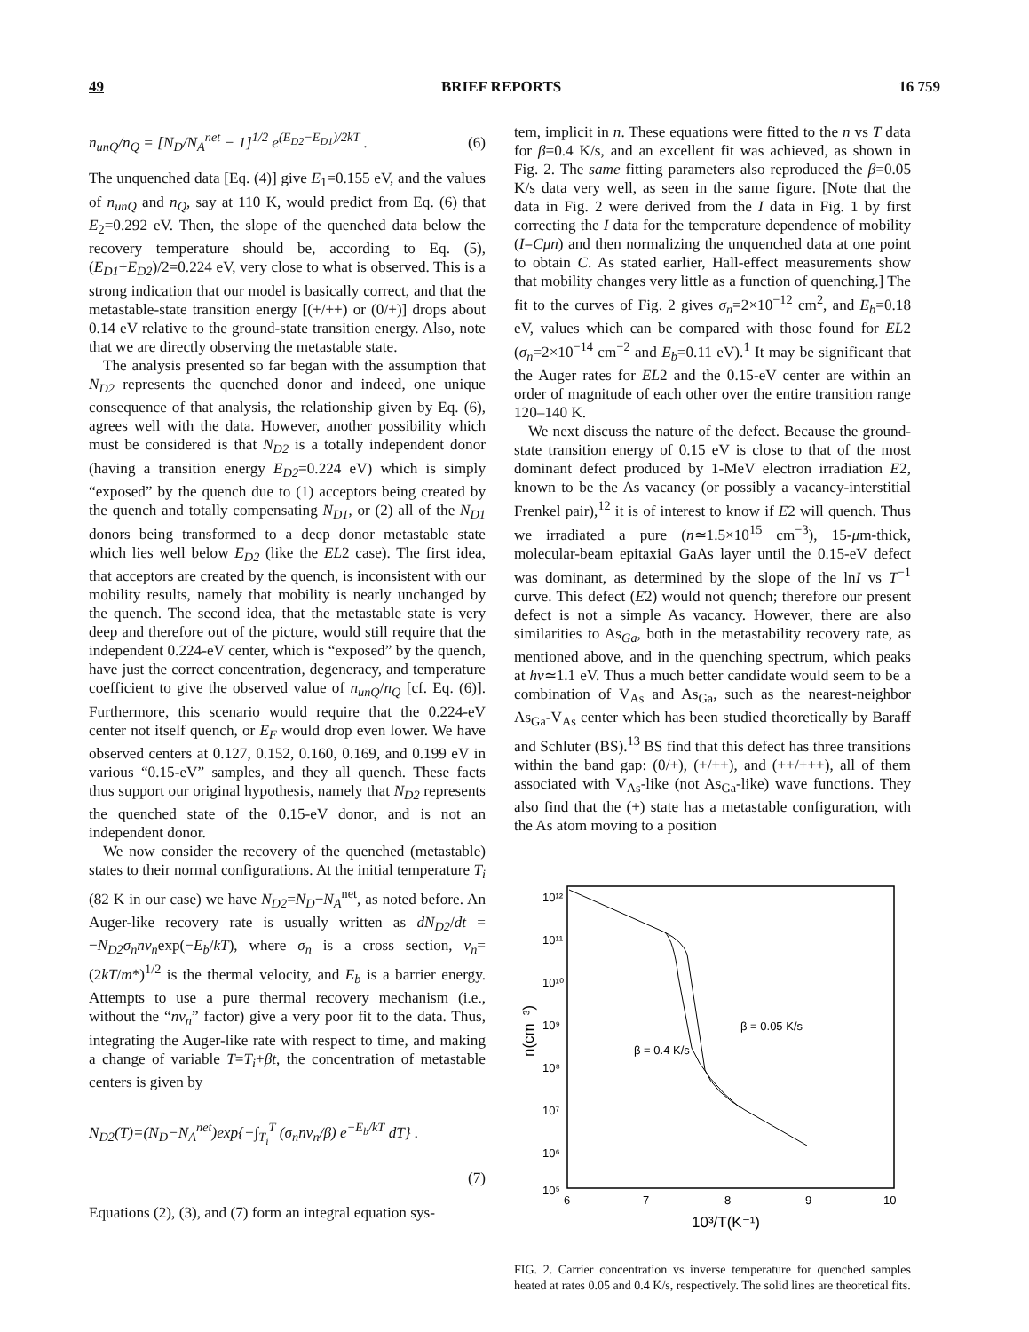49 BRIEF REPORTS 16 759
n<sub>unQ</sub>/n<sub>Q</sub> = [N<sub>D</sub>/N<sub>A</sub><sup>net</sup> − 1]<sup>1/2</sup> e<sup>(E<sub>D2</sub>−E<sub>D1</sub>)/2kT</sup> . (6)
The unquenched data [Eq. (4)] give E<sub>1</sub>=0.155 eV, and the values of n<sub>unQ</sub> and n<sub>Q</sub>, say at 110 K, would predict from Eq. (6) that E<sub>2</sub>=0.292 eV. Then, the slope of the quenched data below the recovery temperature should be, according to Eq. (5), (E<sub>D1</sub>+E<sub>D2</sub>)/2=0.224 eV, very close to what is observed. This is a strong indication that our model is basically correct, and that the metastable-state transition energy [(+/++) or (0/+)] drops about 0.14 eV relative to the ground-state transition energy. Also, note that we are directly observing the metastable state.
The analysis presented so far began with the assumption that N<sub>D2</sub> represents the quenched donor and indeed, one unique consequence of that analysis, the relationship given by Eq. (6), agrees well with the data. However, another possibility which must be considered is that N<sub>D2</sub> is a totally independent donor (having a transition energy E<sub>D2</sub>=0.224 eV) which is simply “exposed” by the quench due to (1) acceptors being created by the quench and totally compensating N<sub>D1</sub>, or (2) all of the N<sub>D1</sub> donors being transformed to a deep donor metastable state which lies well below E<sub>D2</sub> (like the EL2 case). The first idea, that acceptors are created by the quench, is inconsistent with our mobility results, namely that mobility is nearly unchanged by the quench. The second idea, that the metastable state is very deep and therefore out of the picture, would still require that the independent 0.224-eV center, which is “exposed” by the quench, have just the correct concentration, degeneracy, and temperature coefficient to give the observed value of n<sub>unQ</sub>/n<sub>Q</sub> [cf. Eq. (6)]. Furthermore, this scenario would require that the 0.224-eV center not itself quench, or E<sub>F</sub> would drop even lower. We have observed centers at 0.127, 0.152, 0.160, 0.169, and 0.199 eV in various “0.15-eV” samples, and they all quench. These facts thus support our original hypothesis, namely that N<sub>D2</sub> represents the quenched state of the 0.15-eV donor, and is not an independent donor.
We now consider the recovery of the quenched (metastable) states to their normal configurations. At the initial temperature T<sub>i</sub> (82 K in our case) we have N<sub>D2</sub>=N<sub>D</sub>−N<sub>A</sub><sup>net</sup>, as noted before. An Auger-like recovery rate is usually written as dN<sub>D2</sub>/dt = −N<sub>D2</sub>σ<sub>n</sub>nv<sub>n</sub>exp(−E<sub>b</sub>/kT), where σ<sub>n</sub> is a cross section, v<sub>n</sub>=(2kT/m*)<sup>1/2</sup> is the thermal velocity, and E<sub>b</sub> is a barrier energy. Attempts to use a pure thermal recovery mechanism (i.e., without the “nv<sub>n</sub>” factor) give a very poor fit to the data. Thus, integrating the Auger-like rate with respect to time, and making a change of variable T=T<sub>i</sub>+βt, the concentration of metastable centers is given by
N<sub>D2</sub>(T)=(N<sub>D</sub>−N<sub>A</sub><sup>net</sup>)exp{−∫<sub>T<sub>i</sub></sub><sup>T</sup> (σ<sub>n</sub>nv<sub>n</sub>/β) e<sup>−E<sub>b</sub>/kT</sup> dT} .
(7)
Equations (2), (3), and (7) form an integral equation sys-
tem, implicit in n. These equations were fitted to the n vs T data for β=0.4 K/s, and an excellent fit was achieved, as shown in Fig. 2. The same fitting parameters also reproduced the β=0.05 K/s data very well, as seen in the same figure. [Note that the data in Fig. 2 were derived from the I data in Fig. 1 by first correcting the I data for the temperature dependence of mobility (I=Cμn) and then normalizing the unquenched data at one point to obtain C. As stated earlier, Hall-effect measurements show that mobility changes very little as a function of quenching.] The fit to the curves of Fig. 2 gives σ<sub>n</sub>=2×10<sup>−12</sup> cm<sup>2</sup>, and E<sub>b</sub>=0.18 eV, values which can be compared with those found for EL2 (σ<sub>n</sub>=2×10<sup>−14</sup> cm<sup>−2</sup> and E<sub>b</sub>=0.11 eV).<sup>1</sup> It may be significant that the Auger rates for EL2 and the 0.15-eV center are within an order of magnitude of each other over the entire transition range 120–140 K.
We next discuss the nature of the defect. Because the ground-state transition energy of 0.15 eV is close to that of the most dominant defect produced by 1-MeV electron irradiation E2, known to be the As vacancy (or possibly a vacancy-interstitial Frenkel pair),<sup>12</sup> it is of interest to know if E2 will quench. Thus we irradiated a pure (n≃1.5×10<sup>15</sup> cm<sup>−3</sup>), 15-μm-thick, molecular-beam epitaxial GaAs layer until the 0.15-eV defect was dominant, as determined by the slope of the lnI vs T<sup>−1</sup> curve. This defect (E2) would not quench; therefore our present defect is not a simple As vacancy. However, there are also similarities to As<sub>Ga</sub>, both in the metastability recovery rate, as mentioned above, and in the quenching spectrum, which peaks at hν≃1.1 eV. Thus a much better candidate would seem to be a combination of V<sub>As</sub> and As<sub>Ga</sub>, such as the nearest-neighbor As<sub>Ga</sub>-V<sub>As</sub> center which has been studied theoretically by Baraff and Schluter (BS).<sup>13</sup> BS find that this defect has three transitions within the band gap: (0/+), (+/++), and (++/+++), all of them associated with V<sub>As</sub>-like (not As<sub>Ga</sub>-like) wave functions. They also find that the (+) state has a metastable configuration, with the As atom moving to a position
10¹²
10¹¹
10¹⁰
10⁹
10⁸
10⁷
10⁶
10⁵
6
7
8
9
10
10³/T(K⁻¹)
n(cm⁻³)
β = 0.05 K/s
β = 0.4 K/s
FIG. 2. Carrier concentration vs inverse temperature for quenched samples heated at rates 0.05 and 0.4 K/s, respectively. The solid lines are theoretical fits.